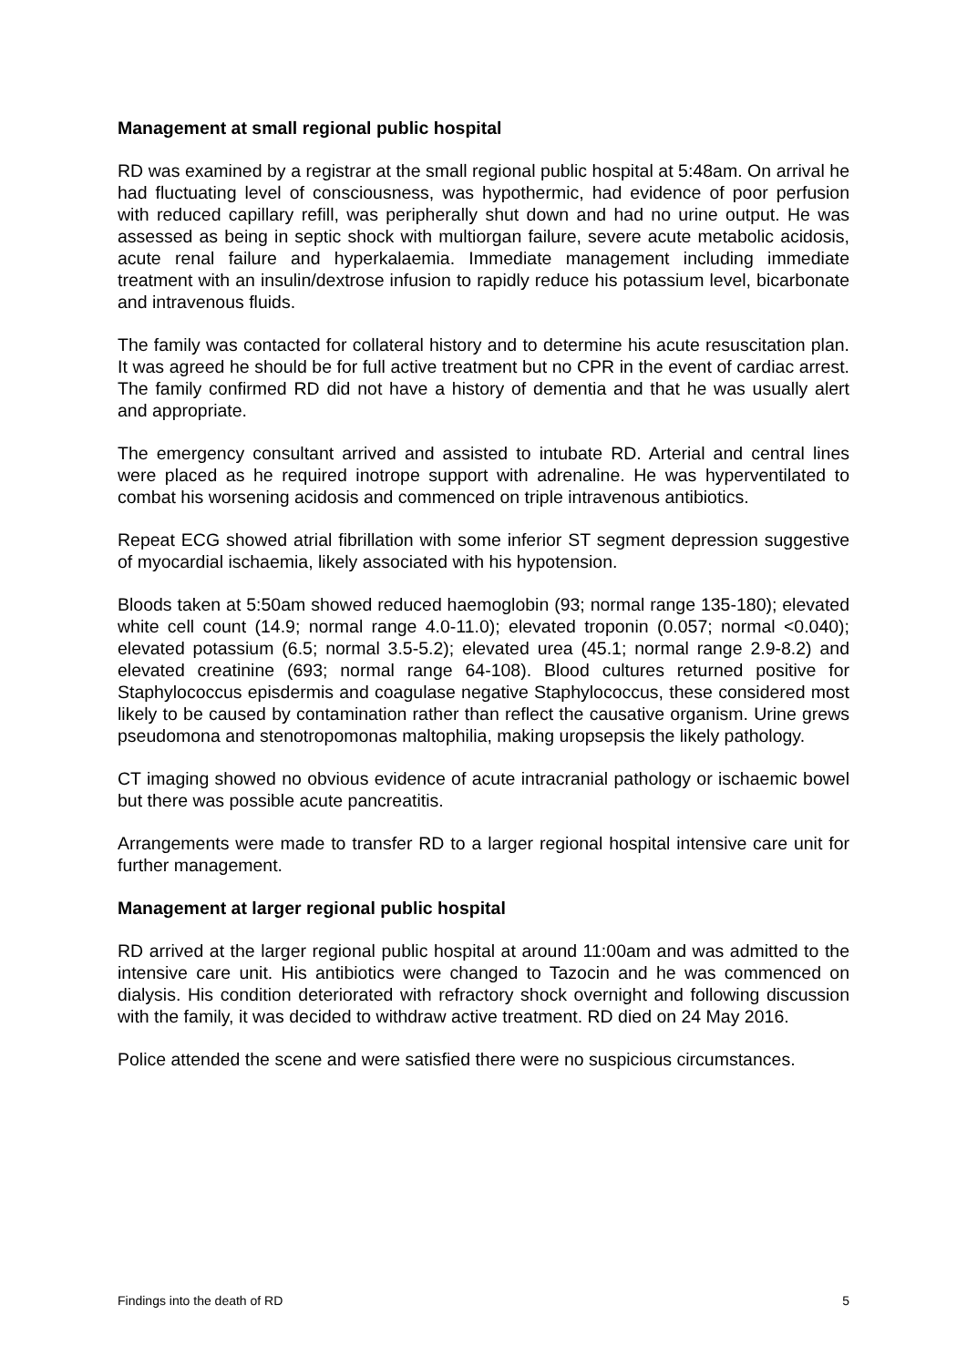Management at small regional public hospital
RD was examined by a registrar at the small regional public hospital at 5:48am. On arrival he had fluctuating level of consciousness, was hypothermic, had evidence of poor perfusion with reduced capillary refill, was peripherally shut down and had no urine output. He was assessed as being in septic shock with multiorgan failure, severe acute metabolic acidosis, acute renal failure and hyperkalaemia. Immediate management including immediate treatment with an insulin/dextrose infusion to rapidly reduce his potassium level, bicarbonate and intravenous fluids.
The family was contacted for collateral history and to determine his acute resuscitation plan. It was agreed he should be for full active treatment but no CPR in the event of cardiac arrest. The family confirmed RD did not have a history of dementia and that he was usually alert and appropriate.
The emergency consultant arrived and assisted to intubate RD. Arterial and central lines were placed as he required inotrope support with adrenaline. He was hyperventilated to combat his worsening acidosis and commenced on triple intravenous antibiotics.
Repeat ECG showed atrial fibrillation with some inferior ST segment depression suggestive of myocardial ischaemia, likely associated with his hypotension.
Bloods taken at 5:50am showed reduced haemoglobin (93; normal range 135-180); elevated white cell count (14.9; normal range 4.0-11.0); elevated troponin (0.057; normal <0.040); elevated potassium (6.5; normal 3.5-5.2); elevated urea (45.1; normal range 2.9-8.2) and elevated creatinine (693; normal range 64-108). Blood cultures returned positive for Staphylococcus episdermis and coagulase negative Staphylococcus, these considered most likely to be caused by contamination rather than reflect the causative organism. Urine grews pseudomona and stenotropomonas maltophilia, making uropsepsis the likely pathology.
CT imaging showed no obvious evidence of acute intracranial pathology or ischaemic bowel but there was possible acute pancreatitis.
Arrangements were made to transfer RD to a larger regional hospital intensive care unit for further management.
Management at larger regional public hospital
RD arrived at the larger regional public hospital at around 11:00am and was admitted to the intensive care unit. His antibiotics were changed to Tazocin and he was commenced on dialysis. His condition deteriorated with refractory shock overnight and following discussion with the family, it was decided to withdraw active treatment. RD died on 24 May 2016.
Police attended the scene and were satisfied there were no suspicious circumstances.
Findings into the death of RD 5